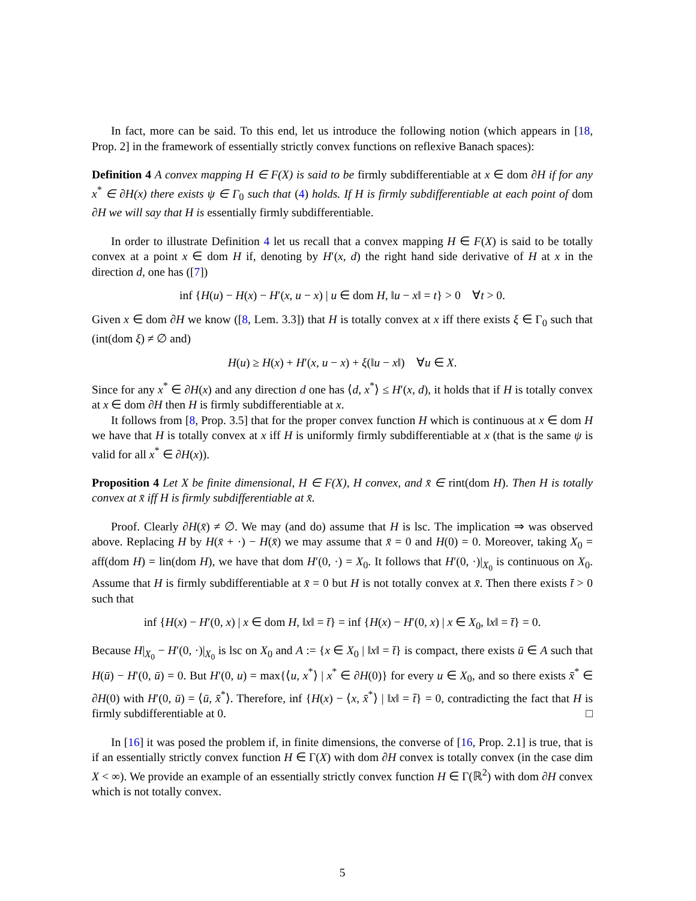In fact, more can be said. To this end, let us introduce the following notion (which appears in [18, Prop. 2] in the framework of essentially strictly convex functions on reflexive Banach spaces):
Definition 4 A convex mapping H ∈ F(X) is said to be firmly subdifferentiable at x ∈ dom ∂H if for any x<sup>*</sup> ∈ ∂H(x) there exists ψ ∈ Γ<sub>0</sub> such that (4) holds. If H is firmly subdifferentiable at each point of dom ∂H we will say that H is essentially firmly subdifferentiable.
In order to illustrate Definition 4 let us recall that a convex mapping H ∈ F(X) is said to be totally convex at a point x ∈ dom H if, denoting by H′(x, d) the right hand side derivative of H at x in the direction d, one has ([7])
inf {H(u) − H(x) − H′(x, u − x) | u ∈ dom H, ‖u − x‖ = t} > 0 ∀t > 0.
Given x ∈ dom ∂H we know ([8, Lem. 3.3]) that H is totally convex at x iff there exists ξ ∈ Γ<sub>0</sub> such that (int(dom ξ) ≠ ∅ and)
H(u) ≥ H(x) + H′(x, u − x) + ξ(‖u − x‖) ∀u ∈ X.
Since for any x<sup>*</sup> ∈ ∂H(x) and any direction d one has ⟨d, x<sup>*</sup>⟩ ≤ H′(x, d), it holds that if H is totally convex at x ∈ dom ∂H then H is firmly subdifferentiable at x.
It follows from [8, Prop. 3.5] that for the proper convex function H which is continuous at x ∈ dom H we have that H is totally convex at x iff H is uniformly firmly subdifferentiable at x (that is the same ψ is valid for all x<sup>*</sup> ∈ ∂H(x)).
Proposition 4 Let X be finite dimensional, H ∈ F(X), H convex, and x̄ ∈ rint(dom H). Then H is totally convex at x̄ iff H is firmly subdifferentiable at x̄.
Proof. Clearly ∂H(x̄) ≠ ∅. We may (and do) assume that H is lsc. The implication ⇒ was observed above. Replacing H by H(x̄ + ·) − H(x̄) we may assume that x̄ = 0 and H(0) = 0. Moreover, taking X<sub>0</sub> = aff(dom H) = lin(dom H), we have that dom H′(0, ·) = X<sub>0</sub>. It follows that H′(0, ·)|<sub>X<sub>0</sub></sub> is continuous on X<sub>0</sub>. Assume that H is firmly subdifferentiable at x̄ = 0 but H is not totally convex at x̄. Then there exists t̄ > 0 such that
inf {H(x) − H′(0, x) | x ∈ dom H, ‖x‖ = t̄} = inf {H(x) − H′(0, x) | x ∈ X<sub>0</sub>, ‖x‖ = t̄} = 0.
Because H|<sub>X<sub>0</sub></sub> − H′(0, ·)|<sub>X<sub>0</sub></sub> is lsc on X<sub>0</sub> and A := {x ∈ X<sub>0</sub> | ‖x‖ = t̄} is compact, there exists ū ∈ A such that H(ū) − H′(0, ū) = 0. But H′(0, u) = max{⟨u, x<sup>*</sup>⟩ | x<sup>*</sup> ∈ ∂H(0)} for every u ∈ X<sub>0</sub>, and so there exists x̄<sup>*</sup> ∈ ∂H(0) with H′(0, ū) = ⟨ū, x̄<sup>*</sup>⟩. Therefore, inf {H(x) − ⟨x, x̄<sup>*</sup>⟩ | ‖x‖ = t̄} = 0, contradicting the fact that H is firmly subdifferentiable at 0. □
In [16] it was posed the problem if, in finite dimensions, the converse of [16, Prop. 2.1] is true, that is if an essentially strictly convex function H ∈ Γ(X) with dom ∂H convex is totally convex (in the case dim X < ∞). We provide an example of an essentially strictly convex function H ∈ Γ(ℝ<sup>2</sup>) with dom ∂H convex which is not totally convex.
5